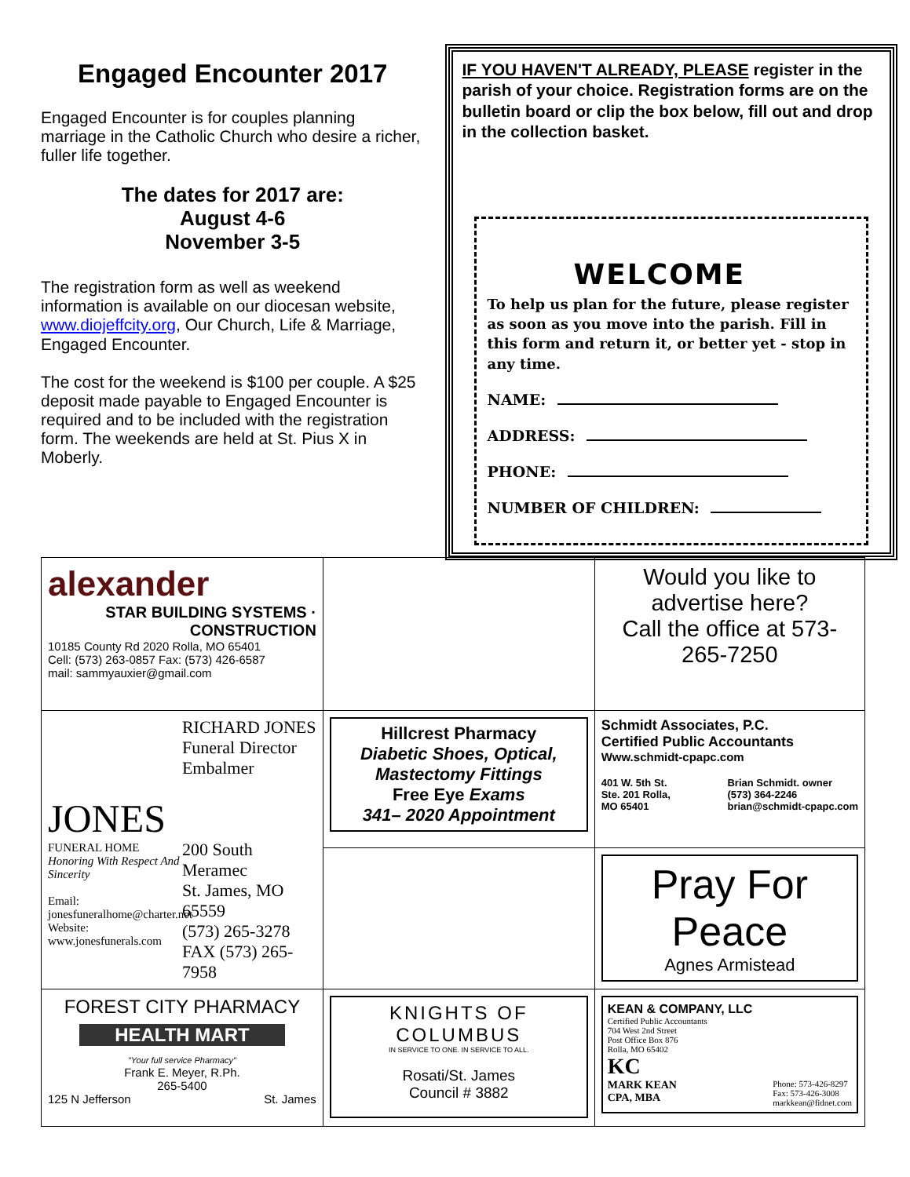Engaged Encounter 2017
Engaged Encounter is for couples planning marriage in the Catholic Church who desire a richer, fuller life together.
The dates for 2017 are:
August 4-6
November 3-5
The registration form as well as weekend information is available on our diocesan website, www.diojeffcity.org, Our Church, Life & Marriage, Engaged Encounter.
The cost for the weekend is $100 per couple. A $25 deposit made payable to Engaged Encounter is required and to be included with the registration form. The weekends are held at St. Pius X in Moberly.
IF YOU HAVEN'T ALREADY, PLEASE register in the parish of your choice. Registration forms are on the bulletin board or clip the box below, fill out and drop in the collection basket.
WELCOME
To help us plan for the future, please register as soon as you move into the parish. Fill in this form and return it, or better yet - stop in any time.
NAME:
ADDRESS:
PHONE:
NUMBER OF CHILDREN:
| alexander STAR BUILDING SYSTEMS · CONSTRUCTION 10185 County Rd 2020 Rolla, MO 65401 Cell: (573) 263-0857 Fax: (573) 426-6587 mail: sammyauxier@gmail.com | | Would you like to advertise here? Call the office at 573-265-7250 |
| JONES FUNERAL HOME Honoring With Respect And Sincerity Email: jonesfuneralhome@charter.net Website: www.jonesfunerals.com RICHARD JONES Funeral Director Embalmer 200 South Meramec St. James, MO 65559 (573) 265-3278 FAX (573) 265-7958 | Hillcrest Pharmacy Diabetic Shoes, Optical, Mastectomy Fittings Free Eye Exams 341– 2020 Appointment | Schmidt Associates, P.C. Certified Public Accountants Www.schmidt-cpapc.com 401 W. 5th St. Ste. 201 Rolla, MO 65401 Brian Schmidt. owner (573) 364-2246 brian@schmidt-cpapc.com |
| | | Pray For Peace Agnes Armistead |
| FOREST CITY PHARMACY HEALTH MART "Your full service Pharmacy" Frank E. Meyer, R.Ph. 265-5400 125 N Jefferson St. James | KNIGHTS OF COLUMBUS IN SERVICE TO ONE. IN SERVICE TO ALL. Rosati/St. James Council # 3882 | KEAN & COMPANY, LLC Certified Public Accountants 704 West 2nd Street Post Office Box 876 Rolla, MO 65402 KC MARK KEAN CPA, MBA Phone: 573-426-8297 Fax: 573-426-3008 markkean@fidnet.com |